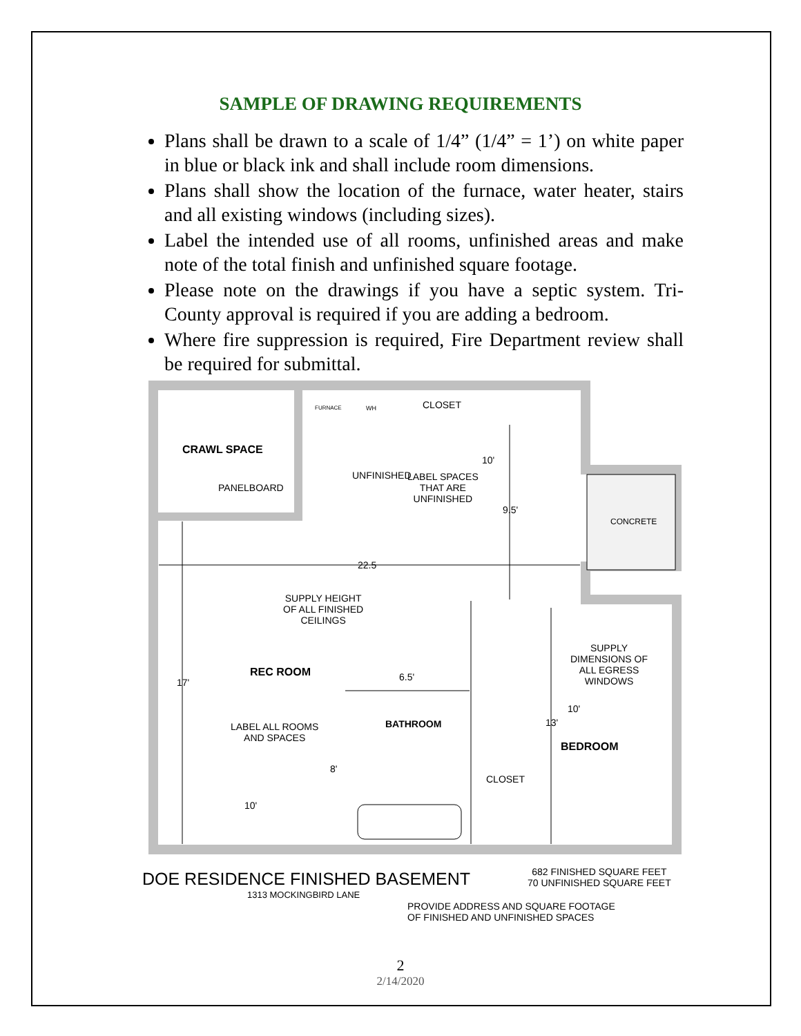SAMPLE OF DRAWING REQUIREMENTS
Plans shall be drawn to a scale of 1/4” (1/4” = 1’) on white paper in blue or black ink and shall include room dimensions.
Plans shall show the location of the furnace, water heater, stairs and all existing windows (including sizes).
Label the intended use of all rooms, unfinished areas and make note of the total finish and unfinished square footage.
Please note on the drawings if you have a septic system. Tri-County approval is required if you are adding a bedroom.
Where fire suppression is required, Fire Department review shall be required for submittal.
CRAWL SPACE
PANELBOARD
FURNACE WH CLOSET
UNFINISHED
10'
LABEL SPACES
THAT ARE
UNFINISHED
9.5'
CONCRETE
22.5
SUPPLY HEIGHT
OF ALL FINISHED
CEILINGS
SUPPLY
DIMENSIONS OF
ALL EGRESS
WINDOWS
REC ROOM 6.5'
17'
10'
LABEL ALL ROOMS
AND SPACES
BATHROOM 13'
BEDROOM
8'
CLOSET
10'
DOE RESIDENCE FINISHED BASEMENT
682 FINISHED SQUARE FEET
70 UNFINISHED SQUARE FEET
1313 MOCKINGBIRD LANE
PROVIDE ADDRESS AND SQUARE FOOTAGE
OF FINISHED AND UNFINISHED SPACES
2
2/14/2020